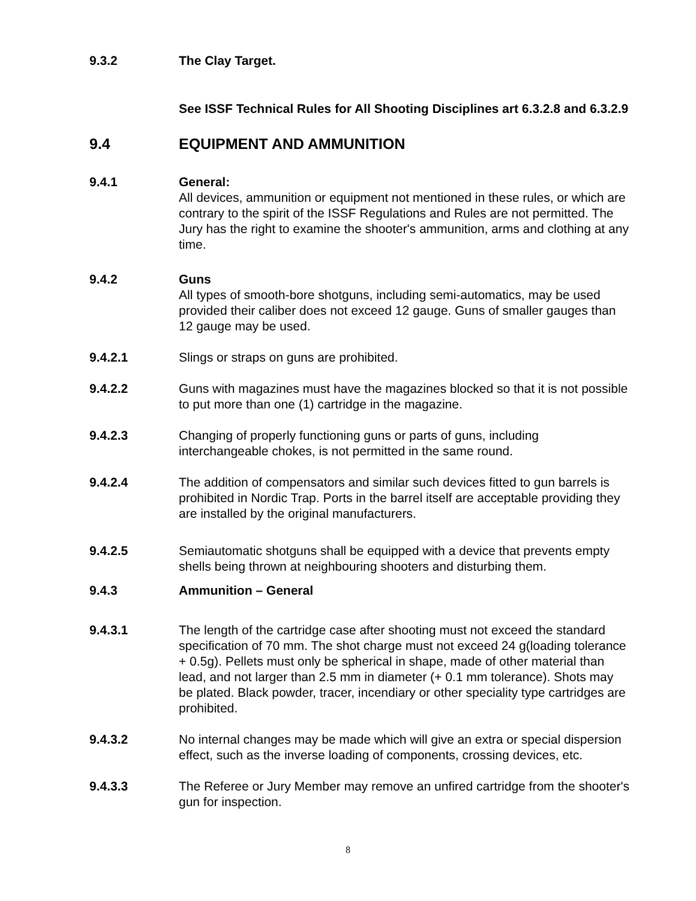9.3.2 The Clay Target.
See ISSF Technical Rules for All Shooting Disciplines art 6.3.2.8 and 6.3.2.9
9.4 EQUIPMENT AND AMMUNITION
9.4.1 General:
All devices, ammunition or equipment not mentioned in these rules, or which are contrary to the spirit of the ISSF Regulations and Rules are not permitted. The Jury has the right to examine the shooter's ammunition, arms and clothing at any time.
9.4.2 Guns
All types of smooth-bore shotguns, including semi-automatics, may be used provided their caliber does not exceed 12 gauge. Guns of smaller gauges than 12 gauge may be used.
9.4.2.1 Slings or straps on guns are prohibited.
9.4.2.2 Guns with magazines must have the magazines blocked so that it is not possible to put more than one (1) cartridge in the magazine.
9.4.2.3 Changing of properly functioning guns or parts of guns, including interchangeable chokes, is not permitted in the same round.
9.4.2.4 The addition of compensators and similar such devices fitted to gun barrels is prohibited in Nordic Trap. Ports in the barrel itself are acceptable providing they are installed by the original manufacturers.
9.4.2.5 Semiautomatic shotguns shall be equipped with a device that prevents empty shells being thrown at neighbouring shooters and disturbing them.
9.4.3 Ammunition – General
9.4.3.1 The length of the cartridge case after shooting must not exceed the standard specification of 70 mm. The shot charge must not exceed 24 g(loading tolerance + 0.5g). Pellets must only be spherical in shape, made of other material than lead, and not larger than 2.5 mm in diameter (+ 0.1 mm tolerance). Shots may be plated. Black powder, tracer, incendiary or other speciality type cartridges are prohibited.
9.4.3.2 No internal changes may be made which will give an extra or special dispersion effect, such as the inverse loading of components, crossing devices, etc.
9.4.3.3 The Referee or Jury Member may remove an unfired cartridge from the shooter's gun for inspection.
8